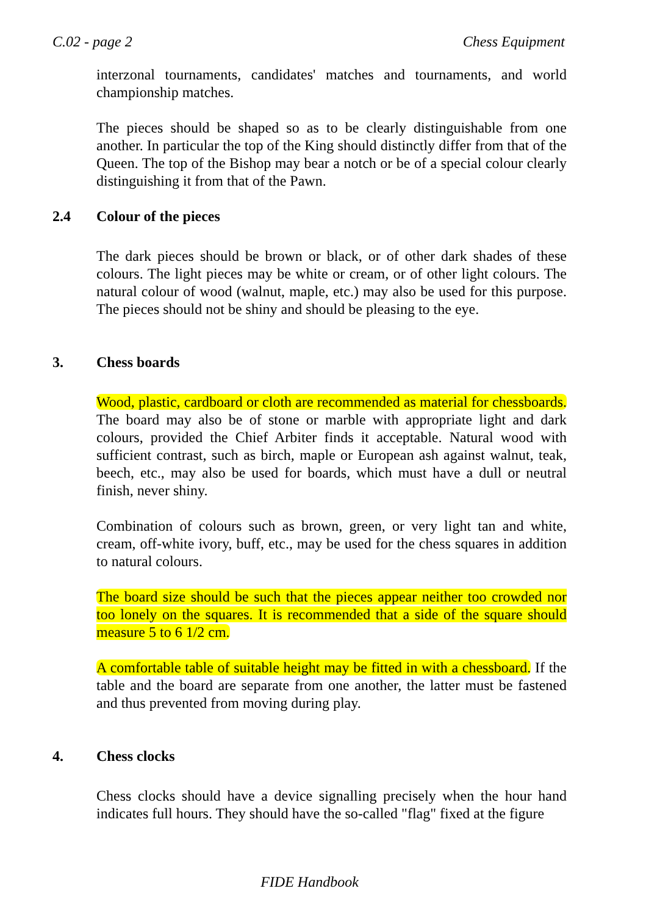C.02 - page 2 Chess Equipment
interzonal tournaments, candidates' matches and tournaments, and world championship matches.
The pieces should be shaped so as to be clearly distinguishable from one another. In particular the top of the King should distinctly differ from that of the Queen. The top of the Bishop may bear a notch or be of a special colour clearly distinguishing it from that of the Pawn.
2.4 Colour of the pieces
The dark pieces should be brown or black, or of other dark shades of these colours. The light pieces may be white or cream, or of other light colours. The natural colour of wood (walnut, maple, etc.) may also be used for this purpose. The pieces should not be shiny and should be pleasing to the eye.
3. Chess boards
Wood, plastic, cardboard or cloth are recommended as material for chessboards. The board may also be of stone or marble with appropriate light and dark colours, provided the Chief Arbiter finds it acceptable. Natural wood with sufficient contrast, such as birch, maple or European ash against walnut, teak, beech, etc., may also be used for boards, which must have a dull or neutral finish, never shiny.
Combination of colours such as brown, green, or very light tan and white, cream, off-white ivory, buff, etc., may be used for the chess squares in addition to natural colours.
The board size should be such that the pieces appear neither too crowded nor too lonely on the squares. It is recommended that a side of the square should measure 5 to 6 1/2 cm.
A comfortable table of suitable height may be fitted in with a chessboard. If the table and the board are separate from one another, the latter must be fastened and thus prevented from moving during play.
4. Chess clocks
Chess clocks should have a device signalling precisely when the hour hand indicates full hours. They should have the so-called "flag" fixed at the figure
FIDE Handbook